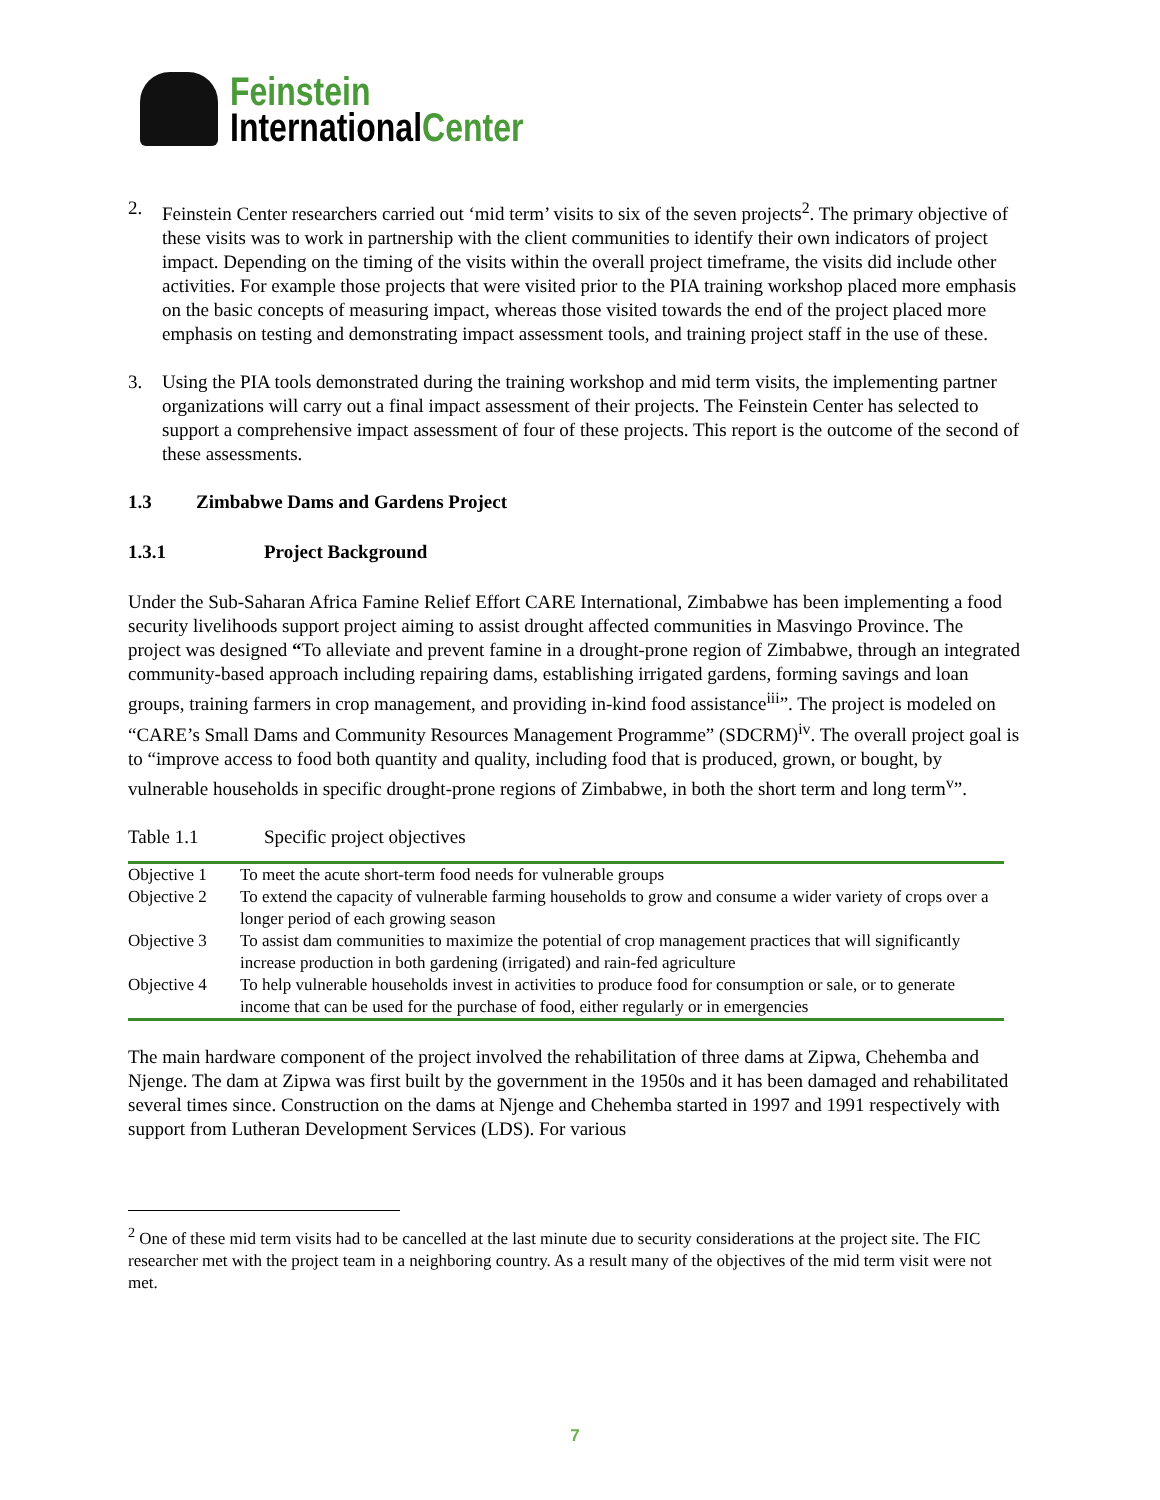Feinstein
InternationalCenter
2. Feinstein Center researchers carried out ‘mid term’ visits to six of the seven projects<sup>2</sup>. The primary objective of these visits was to work in partnership with the client communities to identify their own indicators of project impact. Depending on the timing of the visits within the overall project timeframe, the visits did include other activities. For example those projects that were visited prior to the PIA training workshop placed more emphasis on the basic concepts of measuring impact, whereas those visited towards the end of the project placed more emphasis on testing and demonstrating impact assessment tools, and training project staff in the use of these.
3. Using the PIA tools demonstrated during the training workshop and mid term visits, the implementing partner organizations will carry out a final impact assessment of their projects. The Feinstein Center has selected to support a comprehensive impact assessment of four of these projects. This report is the outcome of the second of these assessments.
1.3 Zimbabwe Dams and Gardens Project
1.3.1 Project Background
Under the Sub-Saharan Africa Famine Relief Effort CARE International, Zimbabwe has been implementing a food security livelihoods support project aiming to assist drought affected communities in Masvingo Province. The project was designed “To alleviate and prevent famine in a drought-prone region of Zimbabwe, through an integrated community-based approach including repairing dams, establishing irrigated gardens, forming savings and loan groups, training farmers in crop management, and providing in-kind food assistance<sup>iii</sup>”. The project is modeled on “CARE’s Small Dams and Community Resources Management Programme” (SDCRM)<sup>iv</sup>. The overall project goal is to “improve access to food both quantity and quality, including food that is produced, grown, or bought, by vulnerable households in specific drought-prone regions of Zimbabwe, in both the short term and long term<sup>v</sup>”.
Table 1.1 Specific project objectives
| Objective 1 | To meet the acute short-term food needs for vulnerable groups |
| Objective 2 | To extend the capacity of vulnerable farming households to grow and consume a wider variety of crops over a longer period of each growing season |
| Objective 3 | To assist dam communities to maximize the potential of crop management practices that will significantly increase production in both gardening (irrigated) and rain-fed agriculture |
| Objective 4 | To help vulnerable households invest in activities to produce food for consumption or sale, or to generate income that can be used for the purchase of food, either regularly or in emergencies |
The main hardware component of the project involved the rehabilitation of three dams at Zipwa, Chehemba and Njenge. The dam at Zipwa was first built by the government in the 1950s and it has been damaged and rehabilitated several times since. Construction on the dams at Njenge and Chehemba started in 1997 and 1991 respectively with support from Lutheran Development Services (LDS). For various
<sup>2</sup> One of these mid term visits had to be cancelled at the last minute due to security considerations at the project site. The FIC researcher met with the project team in a neighboring country. As a result many of the objectives of the mid term visit were not met.
7